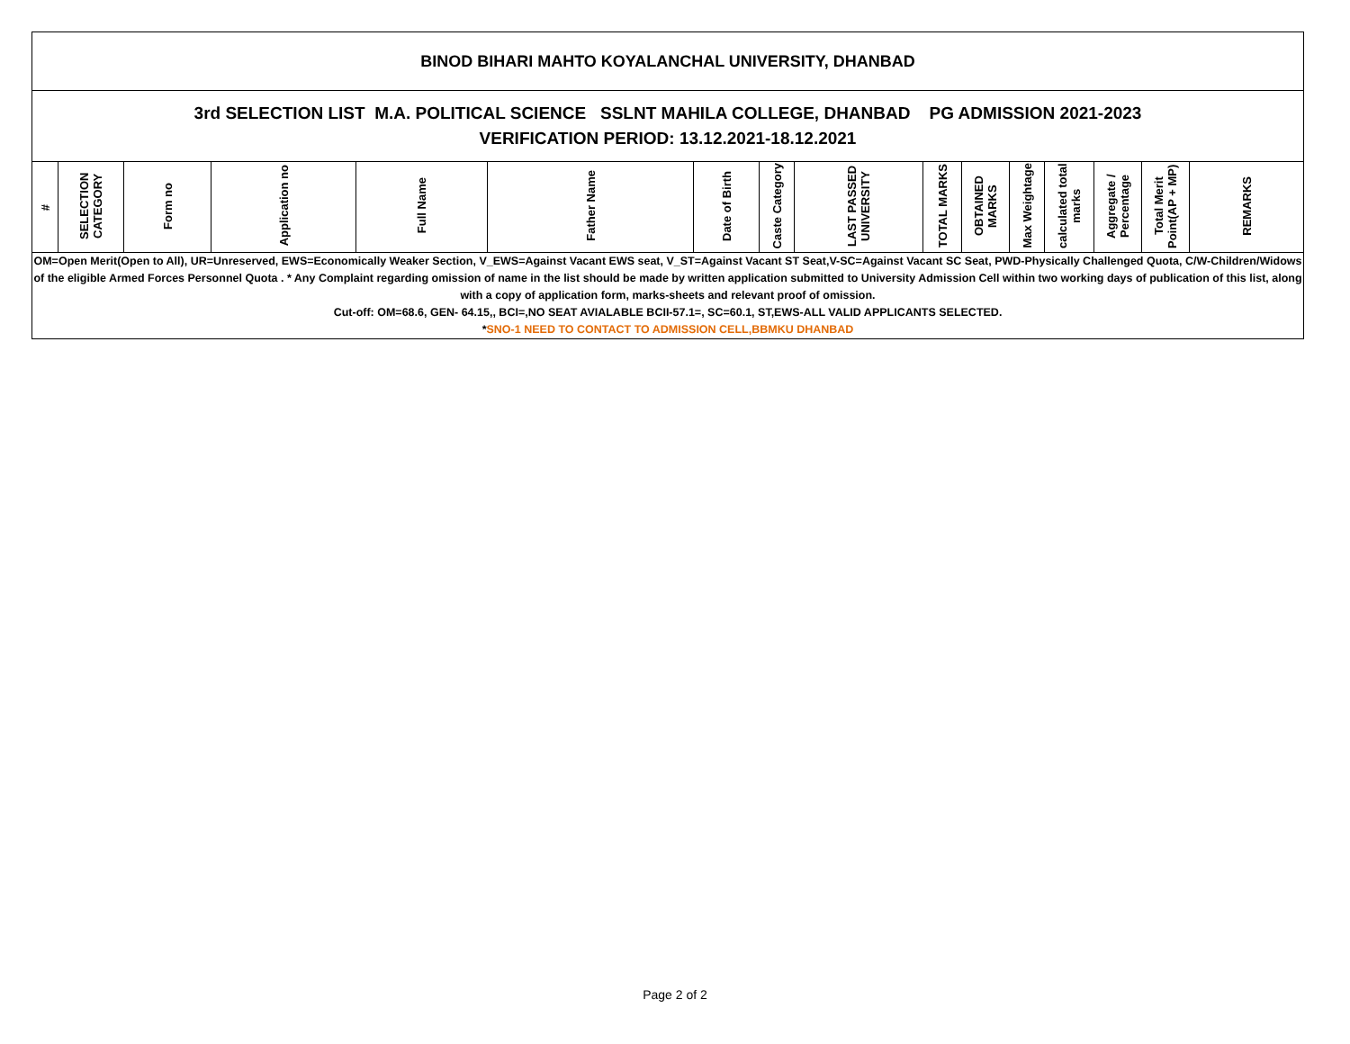| BINOD BIHARI MAHTO KOYALANCHAL UNIVERSITY, DHANBAD | | | | | | | | | | | | | | | |
| 3rd SELECTION LIST M.A. POLITICAL SCIENCE SSLNT MAHILA COLLEGE, DHANBAD PG ADMISSION 2021-2023 VERIFICATION PERIOD: 13.12.2021-18.12.2021 | | | | | | | | | | | | | | | |
| # | SELECTION CATEGORY | Form no | Application no | Full Name | Father Name | Date of Birth | Caste Category | LAST PASSED UNIVERSITY | TOTAL MARKS | OBTAINED MARKS | Max Weightage | calculated total marks | Aggregate / Percentage | Total Merit Point(AP + MP) | REMARKS |
| OM=Open Merit(Open to All), UR=Unreserved, EWS=Economically Weaker Section, V_EWS=Against Vacant EWS seat, V_ST=Against Vacant ST Seat,V-SC=Against Vacant SC Seat, PWD-Physically Challenged Quota, C/W-Children/Widows of the eligible Armed Forces Personnel Quota . * Any Complaint regarding omission of name in the list should be made by written application submitted to University Admission Cell within two working days of publication of this list, along with a copy of application form, marks-sheets and relevant proof of omission. Cut-off: OM=68.6, GEN- 64.15,, BCI=,NO SEAT AVIALABLE BCII-57.1=, SC=60.1, ST,EWS-ALL VALID APPLICANTS SELECTED. * SNO-1 NEED TO CONTACT TO ADMISSION CELL,BBMKU DHANBAD | | | | | | | | | | | | | | | |
Page 2 of 2